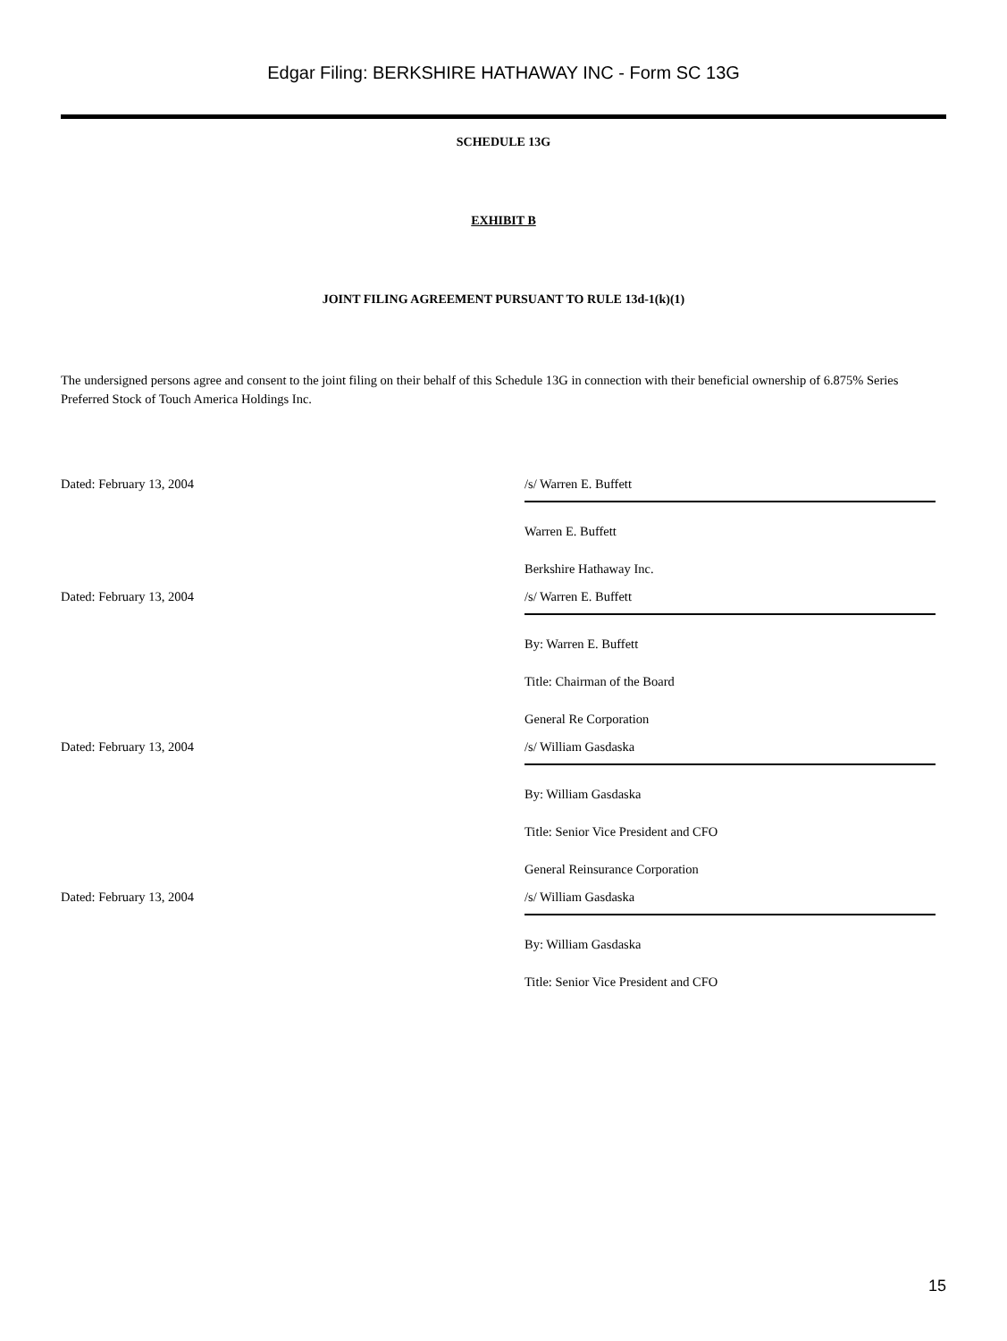Edgar Filing: BERKSHIRE HATHAWAY INC - Form SC 13G
SCHEDULE 13G
EXHIBIT B
JOINT FILING AGREEMENT PURSUANT TO RULE 13d-1(k)(1)
The undersigned persons agree and consent to the joint filing on their behalf of this Schedule 13G in connection with their beneficial ownership of 6.875% Series Preferred Stock of Touch America Holdings Inc.
Dated: February 13, 2004 /s/ Warren E. Buffett
Warren E. Buffett
Berkshire Hathaway Inc.
Dated: February 13, 2004 /s/ Warren E. Buffett
By: Warren E. Buffett
Title: Chairman of the Board
General Re Corporation
Dated: February 13, 2004 /s/ William Gasdaska
By: William Gasdaska
Title: Senior Vice President and CFO
General Reinsurance Corporation
Dated: February 13, 2004 /s/ William Gasdaska
By: William Gasdaska
Title: Senior Vice President and CFO
15